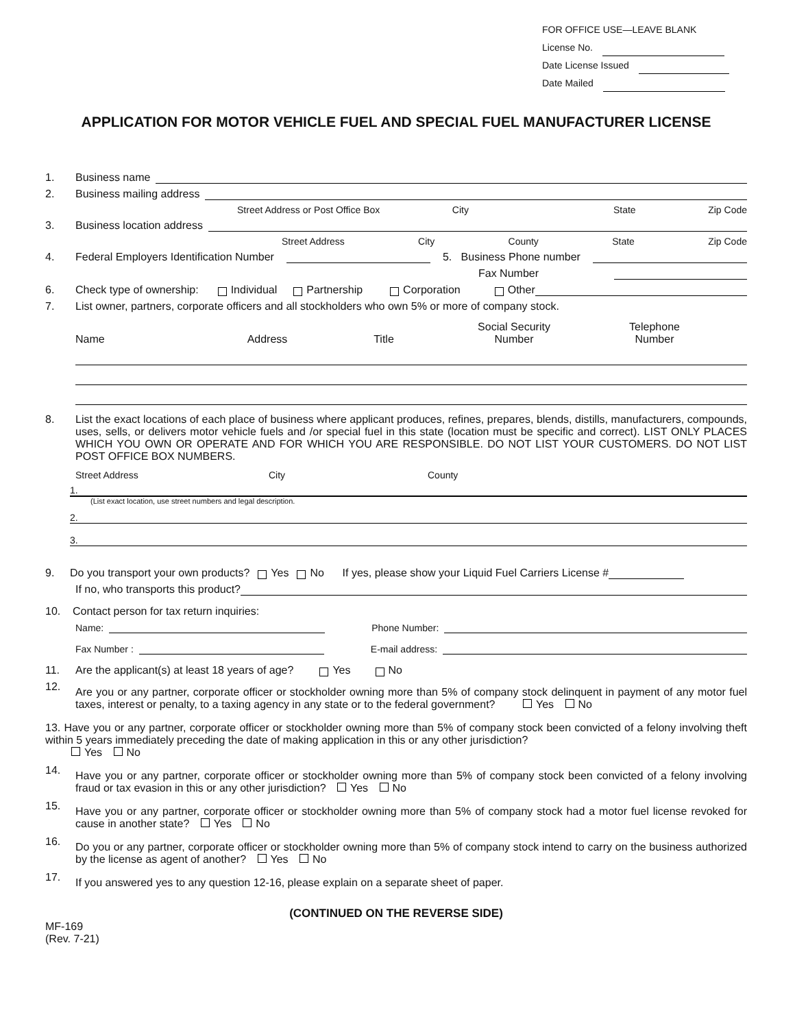FOR OFFICE USE—LEAVE BLANK
License No.
Date License Issued
Date Mailed
APPLICATION FOR MOTOR VEHICLE FUEL AND SPECIAL FUEL MANUFACTURER LICENSE
1. Business name
2. Business mailing address
Street Address or Post Office Box City State Zip Code
3. Business location address
Street Address City County State Zip Code
4. Federal Employers Identification Number 5. Business Phone number
Fax Number
6. Check type of ownership: Individual Partnership Corporation Other
7. List owner, partners, corporate officers and all stockholders who own 5% or more of company stock.
Name Address Title Social Security
Number Telephone
Number
8. List the exact locations of each place of business where applicant produces, refines, prepares, blends, distills, manufacturers, compounds, uses, sells, or delivers motor vehicle fuels and /or special fuel in this state (location must be specific and correct). LIST ONLY PLACES WHICH YOU OWN OR OPERATE AND FOR WHICH YOU ARE RESPONSIBLE. DO NOT LIST YOUR CUSTOMERS. DO NOT LIST POST OFFICE BOX NUMBERS.
Street Address City County
1.
(List exact location, use street numbers and legal description.
2.
3.
9. Do you transport your own products? Yes No If yes, please show your Liquid Fuel Carriers License #
If no, who transports this product?
10. Contact person for tax return inquiries:
Name: Phone Number:
Fax Number : E-mail address:
11. Are the applicant(s) at least 18 years of age? Yes No
12.
Are you or any partner, corporate officer or stockholder owning more than 5% of company stock delinquent in payment of any motor fuel taxes, interest or penalty, to a taxing agency in any state or to the federal government? Yes No
13. Have you or any partner, corporate officer or stockholder owning more than 5% of company stock been convicted of a felony involving theft within 5 years immediately preceding the date of making application in this or any other jurisdiction?
Yes No
14.
Have you or any partner, corporate officer or stockholder owning more than 5% of company stock been convicted of a felony involving fraud or tax evasion in this or any other jurisdiction? Yes No
15.
Have you or any partner, corporate officer or stockholder owning more than 5% of company stock had a motor fuel license revoked for cause in another state? Yes No
16.
Do you or any partner, corporate officer or stockholder owning more than 5% of company stock intend to carry on the business authorized by the license as agent of another? Yes No
17.
If you answered yes to any question 12-16, please explain on a separate sheet of paper.
(CONTINUED ON THE REVERSE SIDE)
MF-169
(Rev. 7-21)